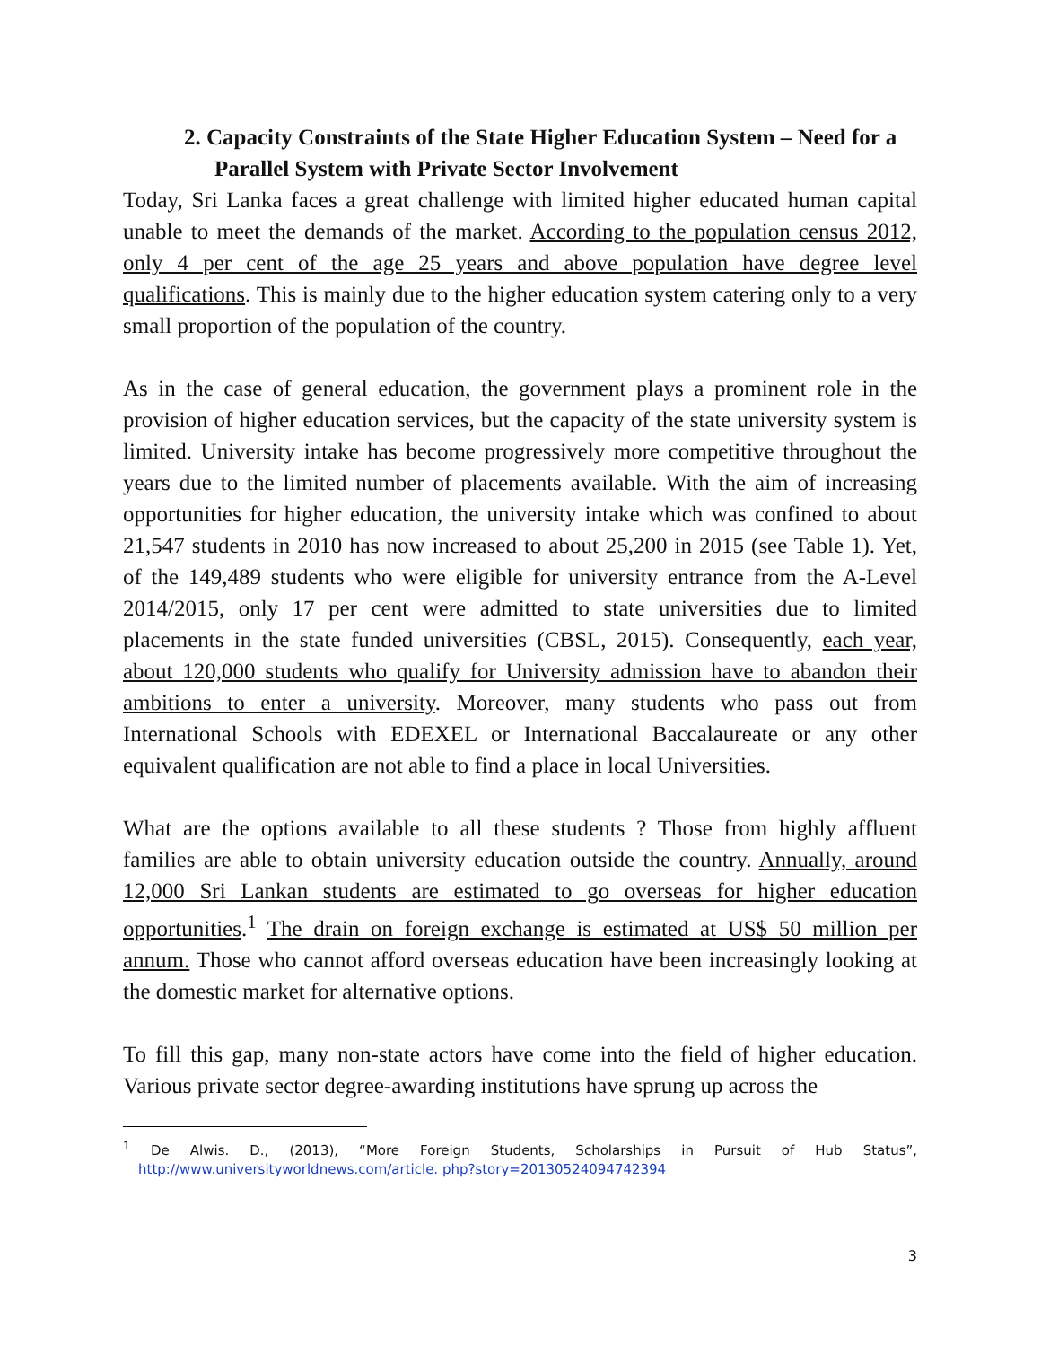2. Capacity Constraints of the State Higher Education System – Need for a Parallel System with Private Sector Involvement
Today, Sri Lanka faces a great challenge with limited higher educated human capital unable to meet the demands of the market. According to the population census 2012, only 4 per cent of the age 25 years and above population have degree level qualifications. This is mainly due to the higher education system catering only to a very small proportion of the population of the country.
As in the case of general education, the government plays a prominent role in the provision of higher education services, but the capacity of the state university system is limited. University intake has become progressively more competitive throughout the years due to the limited number of placements available. With the aim of increasing opportunities for higher education, the university intake which was confined to about 21,547 students in 2010 has now increased to about 25,200 in 2015 (see Table 1). Yet, of the 149,489 students who were eligible for university entrance from the A-Level 2014/2015, only 17 per cent were admitted to state universities due to limited placements in the state funded universities (CBSL, 2015). Consequently, each year, about 120,000 students who qualify for University admission have to abandon their ambitions to enter a university. Moreover, many students who pass out from International Schools with EDEXEL or International Baccalaureate or any other equivalent qualification are not able to find a place in local Universities.
What are the options available to all these students ? Those from highly affluent families are able to obtain university education outside the country. Annually, around 12,000 Sri Lankan students are estimated to go overseas for higher education opportunities.<sup>1</sup> The drain on foreign exchange is estimated at US$ 50 million per annum. Those who cannot afford overseas education have been increasingly looking at the domestic market for alternative options.
To fill this gap, many non-state actors have come into the field of higher education. Various private sector degree-awarding institutions have sprung up across the
<sup>1</sup> De Alwis. D., (2013), “More Foreign Students, Scholarships in Pursuit of Hub Status”, http://www.universityworldnews.com/article. php?story=20130524094742394
3